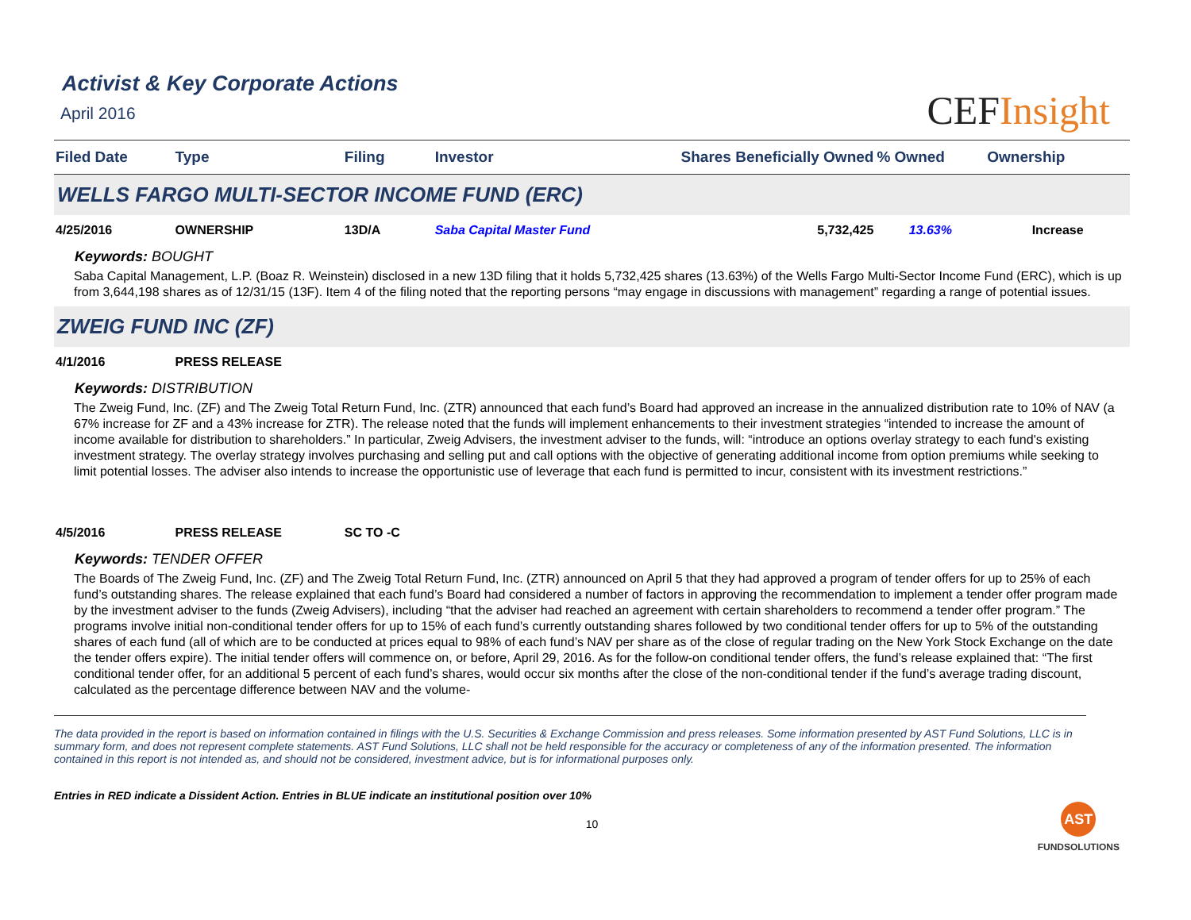Activist & Key Corporate Actions
April 2016
CEFInsight
| Filed Date | Type | Filing | Investor | Shares Beneficially Owned | % Owned | Ownership |
| --- | --- | --- | --- | --- | --- | --- |
| WELLS FARGO MULTI-SECTOR INCOME FUND (ERC) | | | | | | |
| 4/25/2016 | OWNERSHIP | 13D/A | Saba Capital Master Fund | 5,732,425 | 13.63% | Increase |
| Keywords: BOUGHT Saba Capital Management, L.P. (Boaz R. Weinstein) disclosed in a new 13D filing that it holds 5,732,425 shares (13.63%) of the Wells Fargo Multi-Sector Income Fund (ERC), which is up from 3,644,198 shares as of 12/31/15 (13F). Item 4 of the filing noted that the reporting persons “may engage in discussions with management” regarding a range of potential issues. | | | | | | |
| ZWEIG FUND INC (ZF) | | | | | | |
| 4/1/2016 | PRESS RELEASE | | | | | |
| Keywords: DISTRIBUTION The Zweig Fund, Inc. (ZF) and The Zweig Total Return Fund, Inc. (ZTR) announced that each fund’s Board had approved an increase in the annualized distribution rate to 10% of NAV (a 67% increase for ZF and a 43% increase for ZTR). The release noted that the funds will implement enhancements to their investment strategies “intended to increase the amount of income available for distribution to shareholders.” In particular, Zweig Advisers, the investment adviser to the funds, will: “introduce an options overlay strategy to each fund's existing investment strategy. The overlay strategy involves purchasing and selling put and call options with the objective of generating additional income from option premiums while seeking to limit potential losses. The adviser also intends to increase the opportunistic use of leverage that each fund is permitted to incur, consistent with its investment restrictions.” | | | | | | |
| 4/5/2016 | PRESS RELEASE | SC TO -C | | | | |
| Keywords: TENDER OFFER The Boards of The Zweig Fund, Inc. (ZF) and The Zweig Total Return Fund, Inc. (ZTR) announced on April 5 that they had approved a program of tender offers for up to 25% of each fund’s outstanding shares. The release explained that each fund’s Board had considered a number of factors in approving the recommendation to implement a tender offer program made by the investment adviser to the funds (Zweig Advisers), including “that the adviser had reached an agreement with certain shareholders to recommend a tender offer program.” The programs involve initial non-conditional tender offers for up to 15% of each fund’s currently outstanding shares followed by two conditional tender offers for up to 5% of the outstanding shares of each fund (all of which are to be conducted at prices equal to 98% of each fund’s NAV per share as of the close of regular trading on the New York Stock Exchange on the date the tender offers expire). The initial tender offers will commence on, or before, April 29, 2016. As for the follow-on conditional tender offers, the fund’s release explained that: “The first conditional tender offer, for an additional 5 percent of each fund’s shares, would occur six months after the close of the non-conditional tender if the fund’s average trading discount, calculated as the percentage difference between NAV and the volume- | | | | | | |
The data provided in the report is based on information contained in filings with the U.S. Securities & Exchange Commission and press releases. Some information presented by AST Fund Solutions, LLC is in summary form, and does not represent complete statements. AST Fund Solutions, LLC shall not be held responsible for the accuracy or completeness of any of the information presented. The information contained in this report is not intended as, and should not be considered, investment advice, but is for informational purposes only.
Entries in RED indicate a Dissident Action. Entries in BLUE indicate an institutional position over 10%
10
AST
FUNDSOLUTIONS